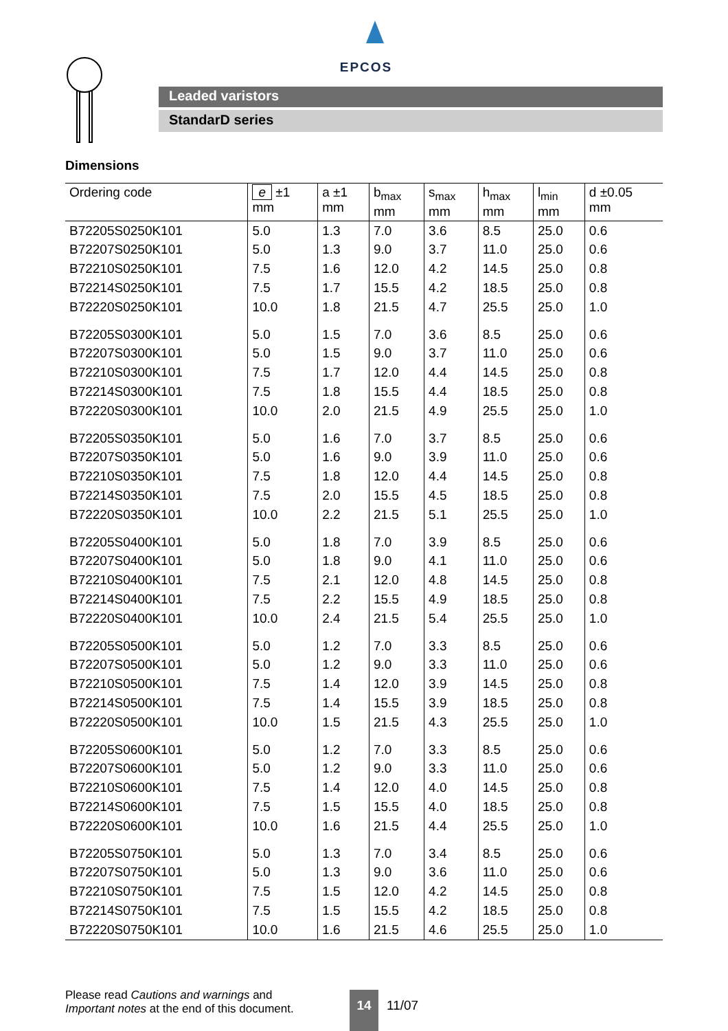EPCOS
Leaded varistors
StandarD series
Dimensions
| Ordering code | e ±1 mm | a ±1 mm | b<sub>max</sub> mm | s<sub>max</sub> mm | h<sub>max</sub> mm | l<sub>min</sub> mm | d ±0.05 mm |
| --- | --- | --- | --- | --- | --- | --- | --- |
| B72205S0250K101 | 5.0 | 1.3 | 7.0 | 3.6 | 8.5 | 25.0 | 0.6 |
| B72207S0250K101 | 5.0 | 1.3 | 9.0 | 3.7 | 11.0 | 25.0 | 0.6 |
| B72210S0250K101 | 7.5 | 1.6 | 12.0 | 4.2 | 14.5 | 25.0 | 0.8 |
| B72214S0250K101 | 7.5 | 1.7 | 15.5 | 4.2 | 18.5 | 25.0 | 0.8 |
| B72220S0250K101 | 10.0 | 1.8 | 21.5 | 4.7 | 25.5 | 25.0 | 1.0 |
| B72205S0300K101 | 5.0 | 1.5 | 7.0 | 3.6 | 8.5 | 25.0 | 0.6 |
| B72207S0300K101 | 5.0 | 1.5 | 9.0 | 3.7 | 11.0 | 25.0 | 0.6 |
| B72210S0300K101 | 7.5 | 1.7 | 12.0 | 4.4 | 14.5 | 25.0 | 0.8 |
| B72214S0300K101 | 7.5 | 1.8 | 15.5 | 4.4 | 18.5 | 25.0 | 0.8 |
| B72220S0300K101 | 10.0 | 2.0 | 21.5 | 4.9 | 25.5 | 25.0 | 1.0 |
| B72205S0350K101 | 5.0 | 1.6 | 7.0 | 3.7 | 8.5 | 25.0 | 0.6 |
| B72207S0350K101 | 5.0 | 1.6 | 9.0 | 3.9 | 11.0 | 25.0 | 0.6 |
| B72210S0350K101 | 7.5 | 1.8 | 12.0 | 4.4 | 14.5 | 25.0 | 0.8 |
| B72214S0350K101 | 7.5 | 2.0 | 15.5 | 4.5 | 18.5 | 25.0 | 0.8 |
| B72220S0350K101 | 10.0 | 2.2 | 21.5 | 5.1 | 25.5 | 25.0 | 1.0 |
| B72205S0400K101 | 5.0 | 1.8 | 7.0 | 3.9 | 8.5 | 25.0 | 0.6 |
| B72207S0400K101 | 5.0 | 1.8 | 9.0 | 4.1 | 11.0 | 25.0 | 0.6 |
| B72210S0400K101 | 7.5 | 2.1 | 12.0 | 4.8 | 14.5 | 25.0 | 0.8 |
| B72214S0400K101 | 7.5 | 2.2 | 15.5 | 4.9 | 18.5 | 25.0 | 0.8 |
| B72220S0400K101 | 10.0 | 2.4 | 21.5 | 5.4 | 25.5 | 25.0 | 1.0 |
| B72205S0500K101 | 5.0 | 1.2 | 7.0 | 3.3 | 8.5 | 25.0 | 0.6 |
| B72207S0500K101 | 5.0 | 1.2 | 9.0 | 3.3 | 11.0 | 25.0 | 0.6 |
| B72210S0500K101 | 7.5 | 1.4 | 12.0 | 3.9 | 14.5 | 25.0 | 0.8 |
| B72214S0500K101 | 7.5 | 1.4 | 15.5 | 3.9 | 18.5 | 25.0 | 0.8 |
| B72220S0500K101 | 10.0 | 1.5 | 21.5 | 4.3 | 25.5 | 25.0 | 1.0 |
| B72205S0600K101 | 5.0 | 1.2 | 7.0 | 3.3 | 8.5 | 25.0 | 0.6 |
| B72207S0600K101 | 5.0 | 1.2 | 9.0 | 3.3 | 11.0 | 25.0 | 0.6 |
| B72210S0600K101 | 7.5 | 1.4 | 12.0 | 4.0 | 14.5 | 25.0 | 0.8 |
| B72214S0600K101 | 7.5 | 1.5 | 15.5 | 4.0 | 18.5 | 25.0 | 0.8 |
| B72220S0600K101 | 10.0 | 1.6 | 21.5 | 4.4 | 25.5 | 25.0 | 1.0 |
| B72205S0750K101 | 5.0 | 1.3 | 7.0 | 3.4 | 8.5 | 25.0 | 0.6 |
| B72207S0750K101 | 5.0 | 1.3 | 9.0 | 3.6 | 11.0 | 25.0 | 0.6 |
| B72210S0750K101 | 7.5 | 1.5 | 12.0 | 4.2 | 14.5 | 25.0 | 0.8 |
| B72214S0750K101 | 7.5 | 1.5 | 15.5 | 4.2 | 18.5 | 25.0 | 0.8 |
| B72220S0750K101 | 10.0 | 1.6 | 21.5 | 4.6 | 25.5 | 25.0 | 1.0 |
Please read Cautions and warnings and
Important notes at the end of this document.
14
11/07